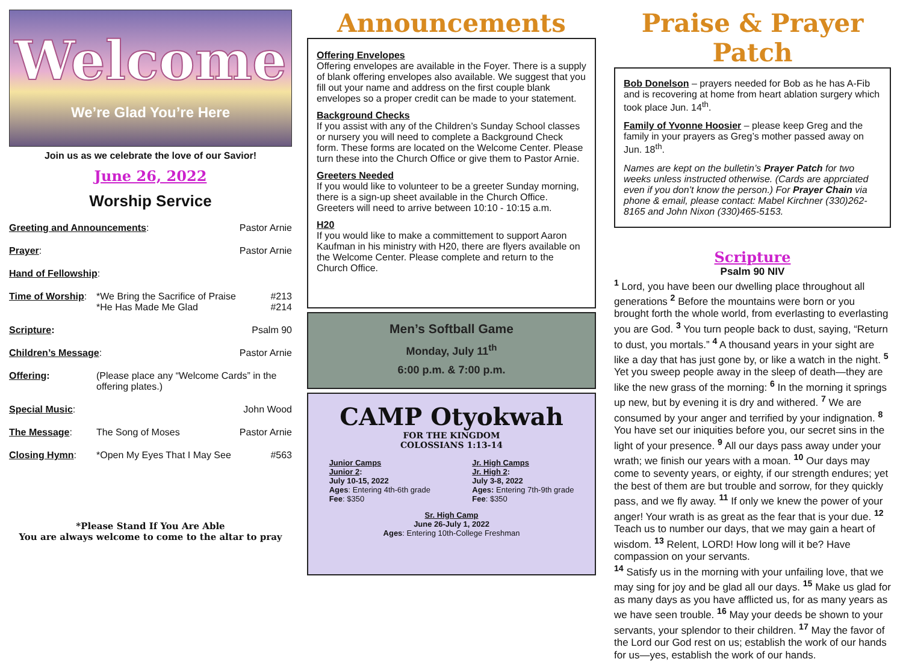Welcome
We’re Glad You’re Here
Join us as we celebrate the love of our Savior!
June 26, 2022
Worship Service
Greeting and Announcements: Pastor Arnie
Prayer: Pastor Arnie
Hand of Fellowship:
Time of Worship:
*We Bring the Sacrifice of Praise
*He Has Made Me Glad
#213
#214
Scripture: Psalm 90
Children’s Message: Pastor Arnie
Offering: (Please place any “Welcome Cards” in the offering plates.)
Special Music: John Wood
The Message: The Song of Moses Pastor Arnie
Closing Hymn: *Open My Eyes That I May See #563
*Please Stand If You Are Able
You are always welcome to come to the altar to pray
Announcements
Offering Envelopes
Offering envelopes are available in the Foyer. There is a supply of blank offering envelopes also available. We suggest that you fill out your name and address on the first couple blank envelopes so a proper credit can be made to your statement.
Background Checks
If you assist with any of the Children’s Sunday School classes or nursery you will need to complete a Background Check form. These forms are located on the Welcome Center. Please turn these into the Church Office or give them to Pastor Arnie.
Greeters Needed
If you would like to volunteer to be a greeter Sunday morning, there is a sign-up sheet available in the Church Office. Greeters will need to arrive between 10:10 - 10:15 a.m.
H20
If you would like to make a committement to support Aaron Kaufman in his ministry with H20, there are flyers available on the Welcome Center. Please complete and return to the Church Office.
Men’s Softball Game
Monday, July 11<sup>th</sup>
6:00 p.m. & 7:00 p.m.
CAMP Otyokwah
FOR THE KINGDOM
COLOSSIANS 1:13-14
Junior Camps
Junior 2:
July 10-15, 2022
Ages: Entering 4th-6th grade
Fee: $350
Jr. High Camps
Jr. High 2:
July 3-8, 2022
Ages: Entering 7th-9th grade
Fee: $350
Sr. High Camp
June 26-July 1, 2022
Ages: Entering 10th-College Freshman
Praise & Prayer Patch
Bob Donelson – prayers needed for Bob as he has A-Fib and is recovering at home from heart ablation surgery which took place Jun. 14<sup>th</sup>.
Family of Yvonne Hoosier – please keep Greg and the family in your prayers as Greg’s mother passed away on Jun. 18<sup>th</sup>.
Names are kept on the bulletin’s Prayer Patch for two weeks unless instructed otherwise. (Cards are apprciated even if you don’t know the person.) For Prayer Chain via phone & email, please contact: Mabel Kirchner (330)262-8165 and John Nixon (330)465-5153.
Scripture
Psalm 90 NIV
<sup>1</sup> Lord, you have been our dwelling place throughout all generations <sup>2</sup> Before the mountains were born or you brought forth the whole world, from everlasting to everlasting you are God. <sup>3</sup> You turn people back to dust, saying, “Return to dust, you mortals.” <sup>4</sup> A thousand years in your sight are like a day that has just gone by, or like a watch in the night. <sup>5</sup> Yet you sweep people away in the sleep of death—they are like the new grass of the morning: <sup>6</sup> In the morning it springs up new, but by evening it is dry and withered. <sup>7</sup> We are consumed by your anger and terrified by your indignation. <sup>8</sup> You have set our iniquities before you, our secret sins in the light of your presence. <sup>9</sup> All our days pass away under your wrath; we finish our years with a moan. <sup>10</sup> Our days may come to seventy years, or eighty, if our strength endures; yet the best of them are but trouble and sorrow, for they quickly pass, and we fly away. <sup>11</sup> If only we knew the power of your anger! Your wrath is as great as the fear that is your due. <sup>12</sup> Teach us to number our days, that we may gain a heart of wisdom. <sup>13</sup> Relent, LORD! How long will it be? Have compassion on your servants.
<sup>14</sup> Satisfy us in the morning with your unfailing love, that we may sing for joy and be glad all our days. <sup>15</sup> Make us glad for as many days as you have afflicted us, for as many years as we have seen trouble. <sup>16</sup> May your deeds be shown to your servants, your splendor to their children. <sup>17</sup> May the favor of the Lord our God rest on us; establish the work of our hands for us—yes, establish the work of our hands.